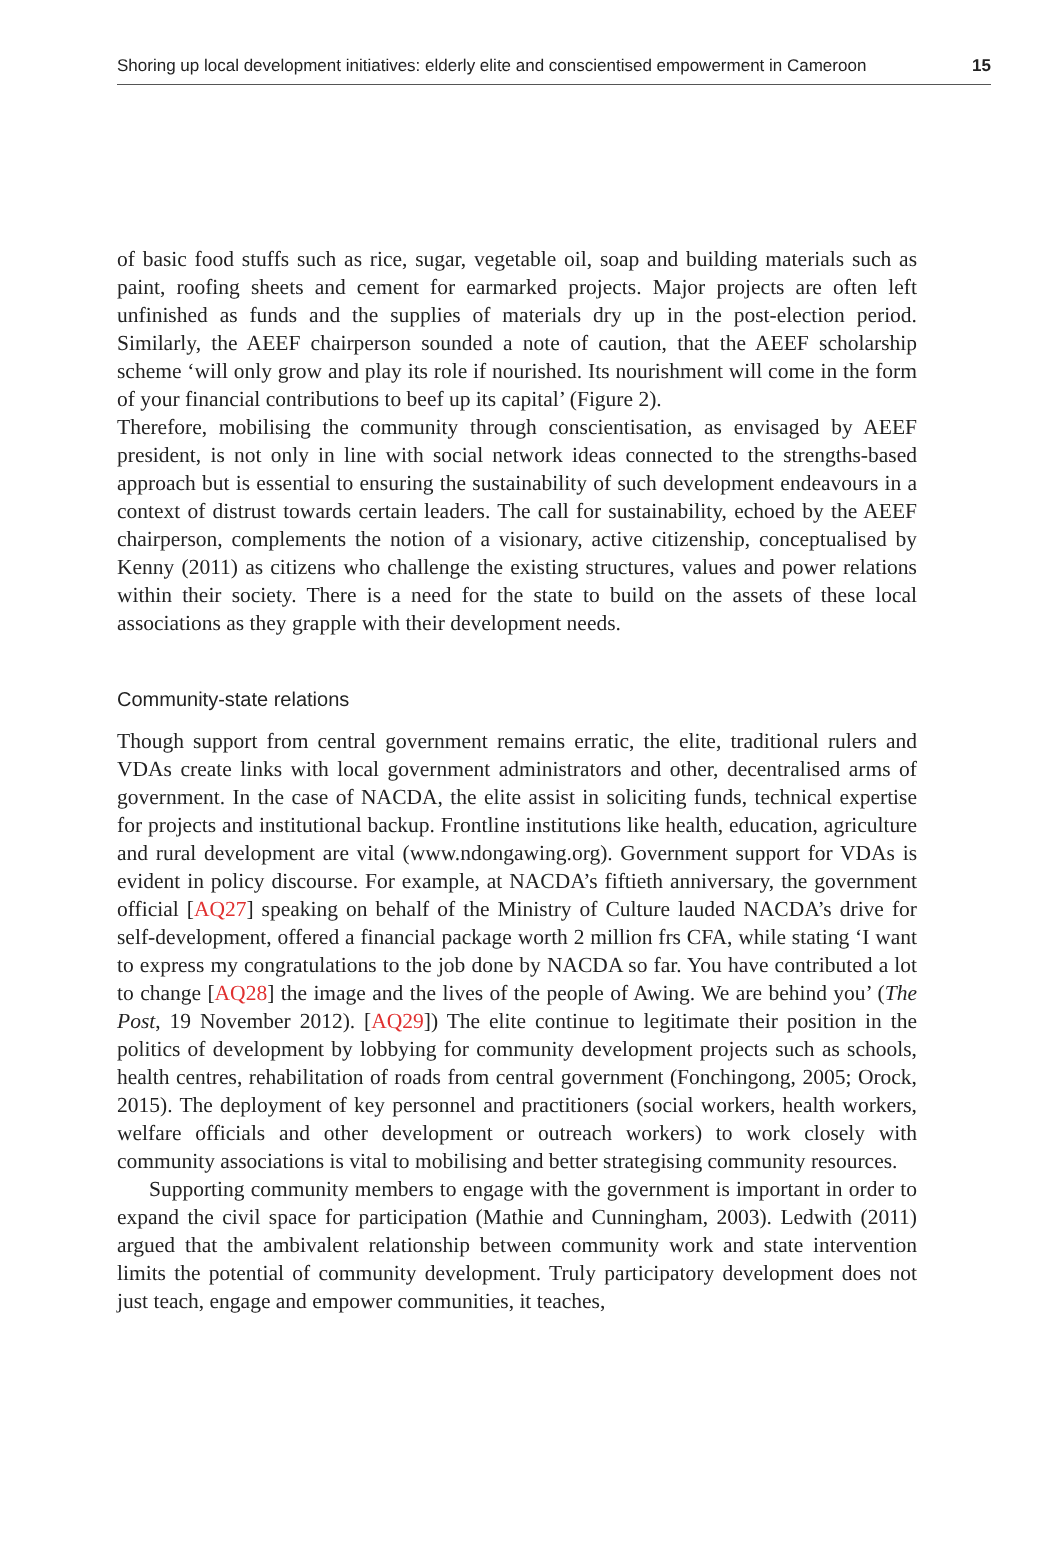Shoring up local development initiatives: elderly elite and conscientised empowerment in Cameroon 15
of basic food stuffs such as rice, sugar, vegetable oil, soap and building materials such as paint, roofing sheets and cement for earmarked projects. Major projects are often left unfinished as funds and the supplies of materials dry up in the post-election period. Similarly, the AEEF chairperson sounded a note of caution, that the AEEF scholarship scheme ‘will only grow and play its role if nourished. Its nourishment will come in the form of your financial contributions to beef up its capital’ (Figure 2).
Therefore, mobilising the community through conscientisation, as envisaged by AEEF president, is not only in line with social network ideas connected to the strengths-based approach but is essential to ensuring the sustainability of such development endeavours in a context of distrust towards certain leaders. The call for sustainability, echoed by the AEEF chairperson, complements the notion of a visionary, active citizenship, conceptualised by Kenny (2011) as citizens who challenge the existing structures, values and power relations within their society. There is a need for the state to build on the assets of these local associations as they grapple with their development needs.
Community-state relations
Though support from central government remains erratic, the elite, traditional rulers and VDAs create links with local government administrators and other, decentralised arms of government. In the case of NACDA, the elite assist in soliciting funds, technical expertise for projects and institutional backup. Frontline institutions like health, education, agriculture and rural development are vital (www.ndongawing.org). Government support for VDAs is evident in policy discourse. For example, at NACDA’s fiftieth anniversary, the government official [AQ27] speaking on behalf of the Ministry of Culture lauded NACDA’s drive for self-development, offered a financial package worth 2 million frs CFA, while stating ‘I want to express my congratulations to the job done by NACDA so far. You have contributed a lot to change [AQ28] the image and the lives of the people of Awing. We are behind you’ (The Post, 19 November 2012). [AQ29]) The elite continue to legitimate their position in the politics of development by lobbying for community development projects such as schools, health centres, rehabilitation of roads from central government (Fonchingong, 2005; Orock, 2015). The deployment of key personnel and practitioners (social workers, health workers, welfare officials and other development or outreach workers) to work closely with community associations is vital to mobilising and better strategising community resources.
Supporting community members to engage with the government is important in order to expand the civil space for participation (Mathie and Cunningham, 2003). Ledwith (2011) argued that the ambivalent relationship between community work and state intervention limits the potential of community development. Truly participatory development does not just teach, engage and empower communities, it teaches,